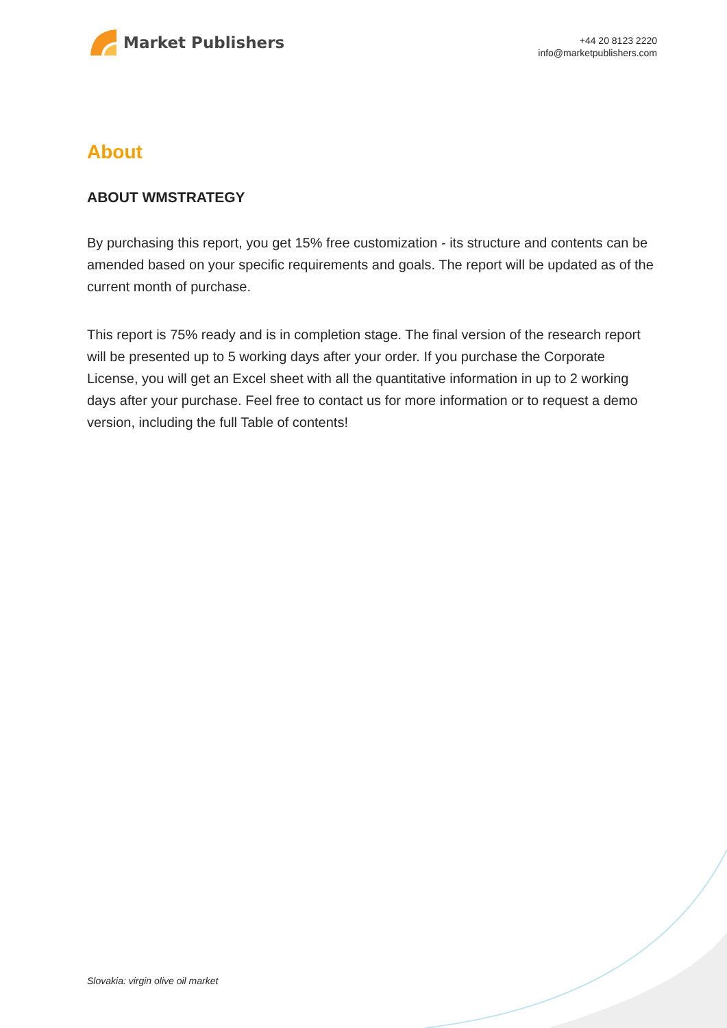Market Publishers
+44 20 8123 2220
info@marketpublishers.com
About
ABOUT WMSTRATEGY
By purchasing this report, you get 15% free customization - its structure and contents can be amended based on your specific requirements and goals. The report will be updated as of the current month of purchase.
This report is 75% ready and is in completion stage. The final version of the research report will be presented up to 5 working days after your order. If you purchase the Corporate License, you will get an Excel sheet with all the quantitative information in up to 2 working days after your purchase. Feel free to contact us for more information or to request a demo version, including the full Table of contents!
Slovakia: virgin olive oil market